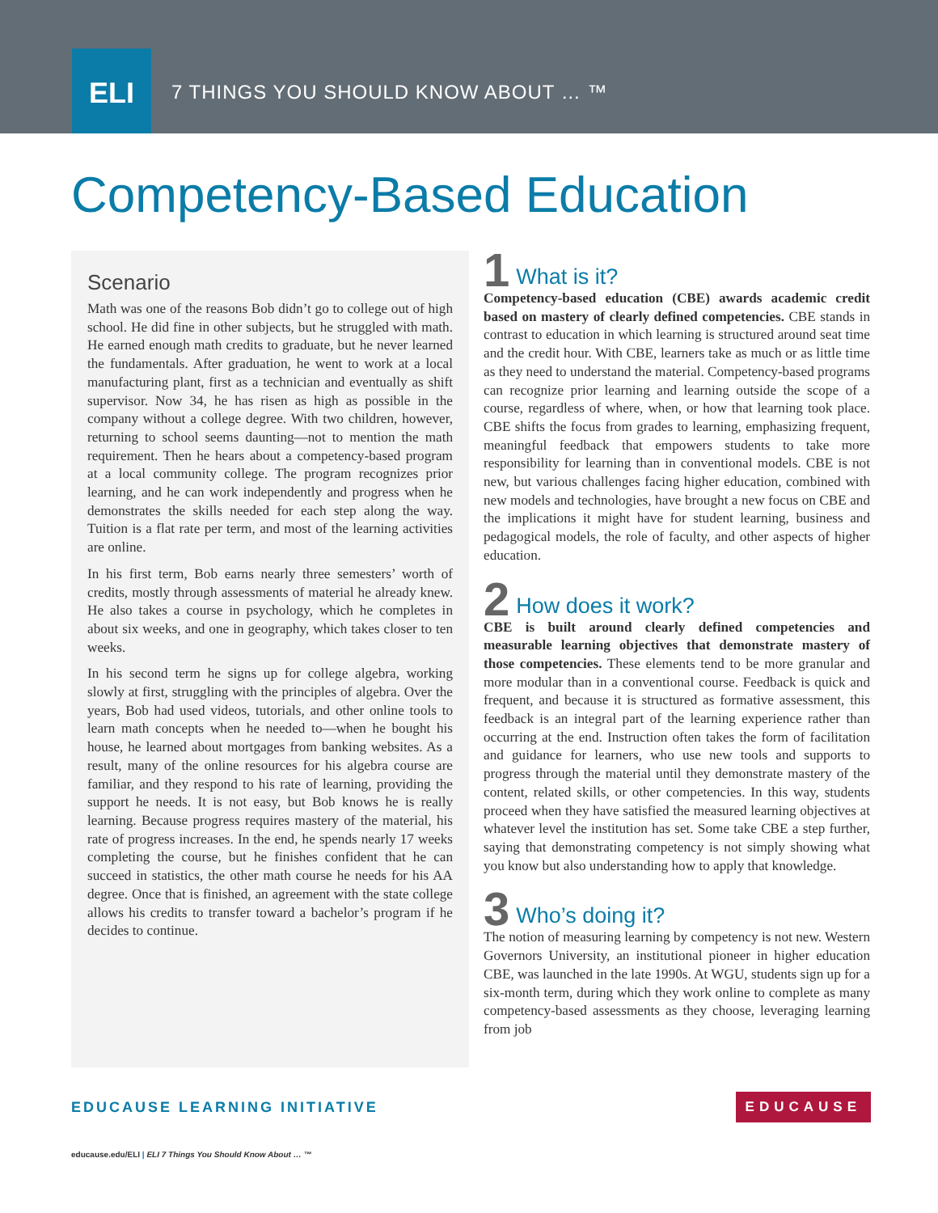ELI
7 THINGS YOU SHOULD KNOW ABOUT … ™
Competency-Based Education
Scenario
Math was one of the reasons Bob didn’t go to college out of high school. He did fine in other subjects, but he struggled with math. He earned enough math credits to graduate, but he never learned the fundamentals. After graduation, he went to work at a local manufacturing plant, first as a technician and eventually as shift supervisor. Now 34, he has risen as high as possible in the company without a college degree. With two children, however, returning to school seems daunting—not to mention the math requirement. Then he hears about a competency-based program at a local community college. The program recognizes prior learning, and he can work independently and progress when he demonstrates the skills needed for each step along the way. Tuition is a flat rate per term, and most of the learning activities are online.
In his first term, Bob earns nearly three semesters’ worth of credits, mostly through assessments of material he already knew. He also takes a course in psychology, which he completes in about six weeks, and one in geography, which takes closer to ten weeks.
In his second term he signs up for college algebra, working slowly at first, struggling with the principles of algebra. Over the years, Bob had used videos, tutorials, and other online tools to learn math concepts when he needed to—when he bought his house, he learned about mortgages from banking websites. As a result, many of the online resources for his algebra course are familiar, and they respond to his rate of learning, providing the support he needs. It is not easy, but Bob knows he is really learning. Because progress requires mastery of the material, his rate of progress increases. In the end, he spends nearly 17 weeks completing the course, but he finishes confident that he can succeed in statistics, the other math course he needs for his AA degree. Once that is finished, an agreement with the state college allows his credits to transfer toward a bachelor’s program if he decides to continue.
1
What is it?
Competency-based education (CBE) awards academic credit based on mastery of clearly defined competencies. CBE stands in contrast to education in which learning is structured around seat time and the credit hour. With CBE, learners take as much or as little time as they need to understand the material. Competency-based programs can recognize prior learning and learning outside the scope of a course, regardless of where, when, or how that learning took place. CBE shifts the focus from grades to learning, emphasizing frequent, meaningful feedback that empowers students to take more responsibility for learning than in conventional models. CBE is not new, but various challenges facing higher education, combined with new models and technologies, have brought a new focus on CBE and the implications it might have for student learning, business and pedagogical models, the role of faculty, and other aspects of higher education.
2
How does it work?
CBE is built around clearly defined competencies and measurable learning objectives that demonstrate mastery of those competencies. These elements tend to be more granular and more modular than in a conventional course. Feedback is quick and frequent, and because it is structured as formative assessment, this feedback is an integral part of the learning experience rather than occurring at the end. Instruction often takes the form of facilitation and guidance for learners, who use new tools and supports to progress through the material until they demonstrate mastery of the content, related skills, or other competencies. In this way, students proceed when they have satisfied the measured learning objectives at whatever level the institution has set. Some take CBE a step further, saying that demonstrating competency is not simply showing what you know but also understanding how to apply that knowledge.
3
Who’s doing it?
The notion of measuring learning by competency is not new. Western Governors University, an institutional pioneer in higher education CBE, was launched in the late 1990s. At WGU, students sign up for a six-month term, during which they work online to complete as many competency-based assessments as they choose, leveraging learning from job
EDUCAUSE LEARNING INITIATIVE EDUCAUSE
educause.edu/ELI | ELI 7 Things You Should Know About … ™